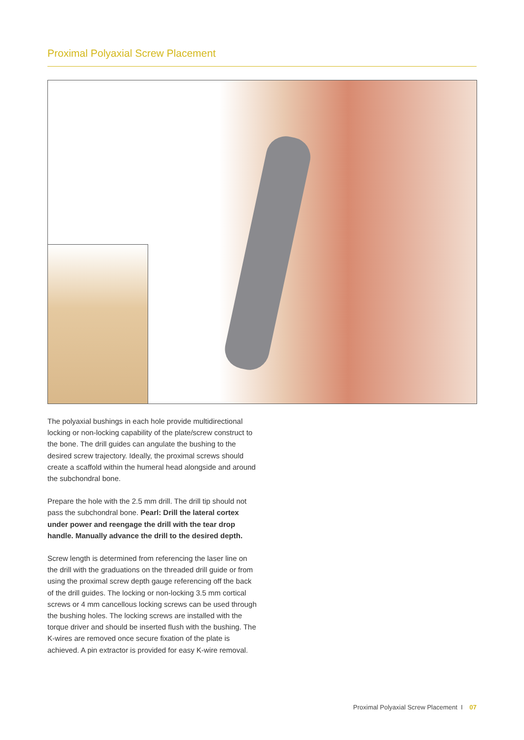Proximal Polyaxial Screw Placement
The polyaxial bushings in each hole provide multidirectional locking or non-locking capability of the plate/screw construct to the bone. The drill guides can angulate the bushing to the desired screw trajectory. Ideally, the proximal screws should create a scaffold within the humeral head alongside and around the subchondral bone.
Prepare the hole with the 2.5 mm drill. The drill tip should not pass the subchondral bone. Pearl: Drill the lateral cortex under power and reengage the drill with the tear drop handle. Manually advance the drill to the desired depth.
Screw length is determined from referencing the laser line on the drill with the graduations on the threaded drill guide or from using the proximal screw depth gauge referencing off the back of the drill guides. The locking or non-locking 3.5 mm cortical screws or 4 mm cancellous locking screws can be used through the bushing holes. The locking screws are installed with the torque driver and should be inserted flush with the bushing. The K-wires are removed once secure fixation of the plate is achieved. A pin extractor is provided for easy K-wire removal.
Proximal Polyaxial Screw Placement I 07